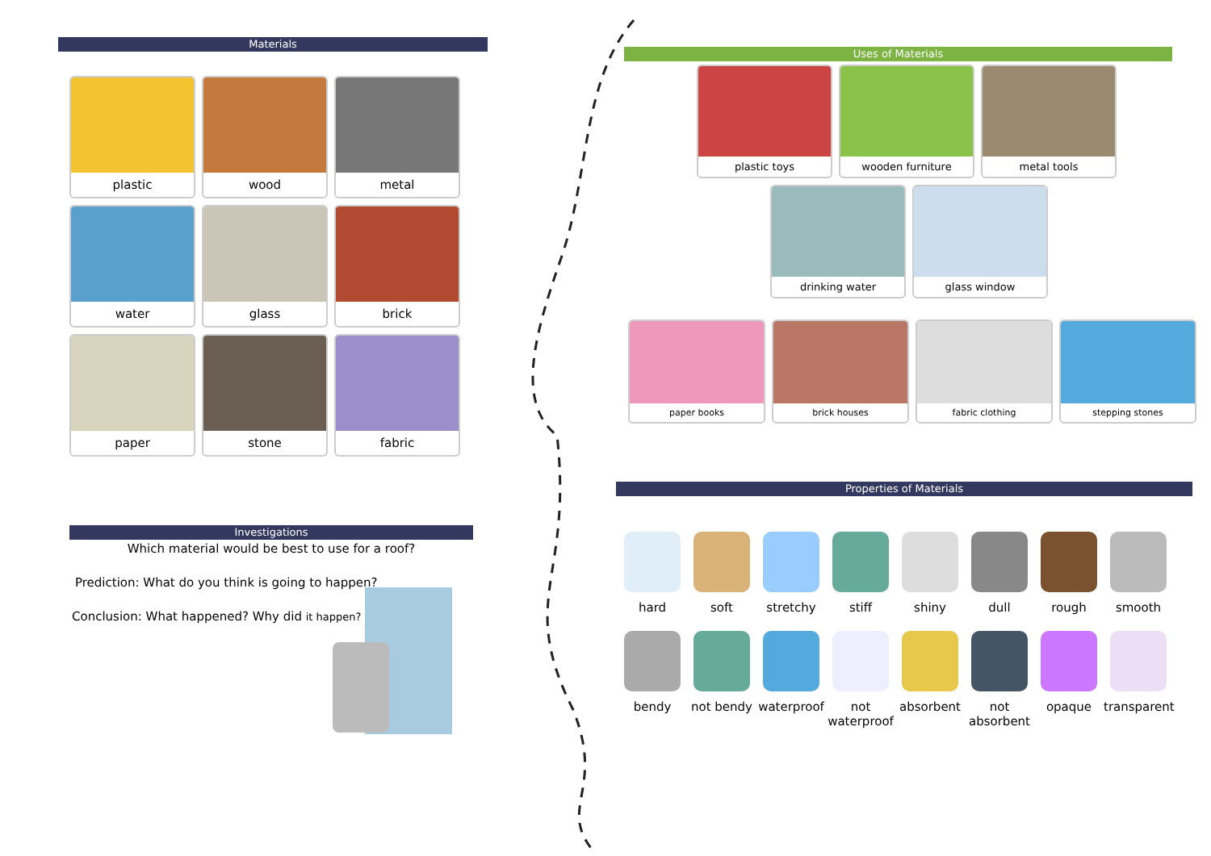Materials
plastic wood metal water glass brick paper stone fabric
Investigations
Which material would be best to use for a roof?
Prediction: What do you think is going to happen?
Conclusion: What happened? Why did it happen?
Uses of Materials
plastic toys wooden furniture metal tools
drinking water glass window
paper books brick houses fabric clothing stepping stones
Properties of Materials
hard soft stretchy stiff shiny dull rough smooth bendy not bendy
waterproof
not waterproof
absorbent
not absorbent
opaque
transparent